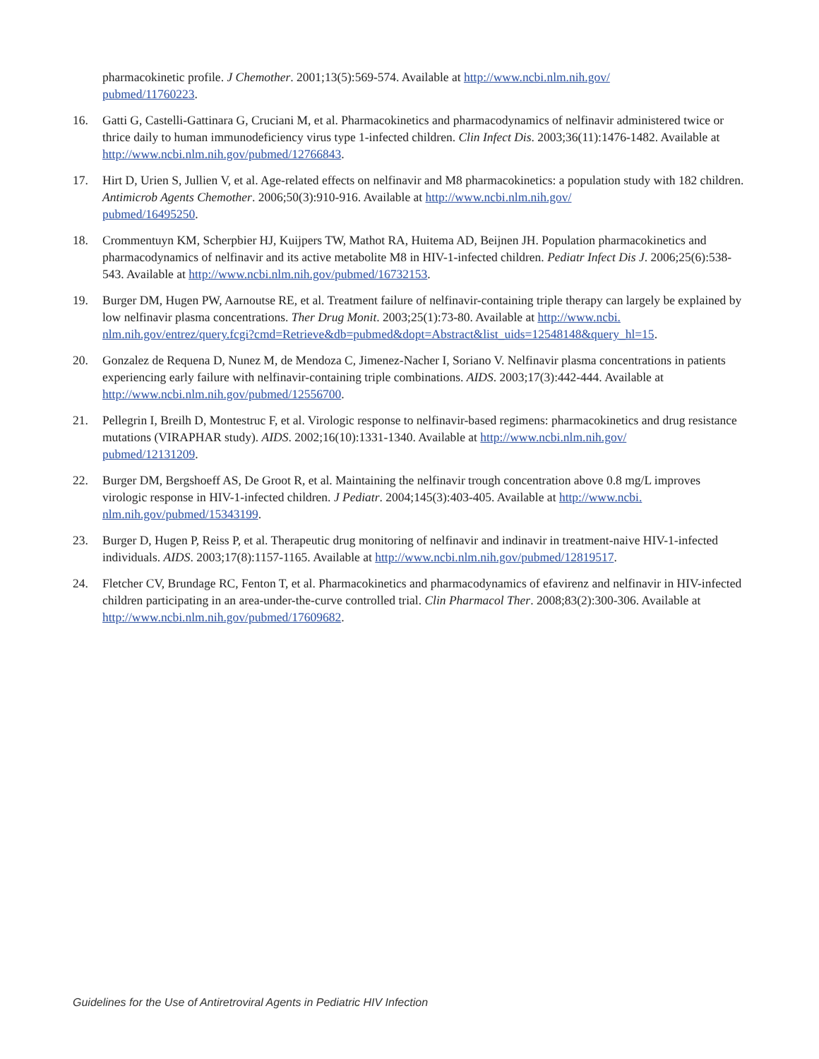pharmacokinetic profile. J Chemother. 2001;13(5):569-574. Available at http://www.ncbi.nlm.nih.gov/
pubmed/11760223.
16. Gatti G, Castelli-Gattinara G, Cruciani M, et al. Pharmacokinetics and pharmacodynamics of nelfinavir administered twice or thrice daily to human immunodeficiency virus type 1-infected children. Clin Infect Dis. 2003;36(11):1476-1482. Available at http://www.ncbi.nlm.nih.gov/pubmed/12766843.
17. Hirt D, Urien S, Jullien V, et al. Age-related effects on nelfinavir and M8 pharmacokinetics: a population study with 182 children. Antimicrob Agents Chemother. 2006;50(3):910-916. Available at http://www.ncbi.nlm.nih.gov/
pubmed/16495250.
18. Crommentuyn KM, Scherpbier HJ, Kuijpers TW, Mathot RA, Huitema AD, Beijnen JH. Population pharmacokinetics and pharmacodynamics of nelfinavir and its active metabolite M8 in HIV-1-infected children. Pediatr Infect Dis J. 2006;25(6):538-543. Available at http://www.ncbi.nlm.nih.gov/pubmed/16732153.
19. Burger DM, Hugen PW, Aarnoutse RE, et al. Treatment failure of nelfinavir-containing triple therapy can largely be explained by low nelfinavir plasma concentrations. Ther Drug Monit. 2003;25(1):73-80. Available at http://www.ncbi.
nlm.nih.gov/entrez/query.fcgi?cmd=Retrieve&db=pubmed&dopt=Abstract&list_uids=12548148&query_hl=15.
20. Gonzalez de Requena D, Nunez M, de Mendoza C, Jimenez-Nacher I, Soriano V. Nelfinavir plasma concentrations in patients experiencing early failure with nelfinavir-containing triple combinations. AIDS. 2003;17(3):442-444. Available at http://www.ncbi.nlm.nih.gov/pubmed/12556700.
21. Pellegrin I, Breilh D, Montestruc F, et al. Virologic response to nelfinavir-based regimens: pharmacokinetics and drug resistance mutations (VIRAPHAR study). AIDS. 2002;16(10):1331-1340. Available at http://www.ncbi.nlm.nih.gov/
pubmed/12131209.
22. Burger DM, Bergshoeff AS, De Groot R, et al. Maintaining the nelfinavir trough concentration above 0.8 mg/L improves virologic response in HIV-1-infected children. J Pediatr. 2004;145(3):403-405. Available at http://www.ncbi.
nlm.nih.gov/pubmed/15343199.
23. Burger D, Hugen P, Reiss P, et al. Therapeutic drug monitoring of nelfinavir and indinavir in treatment-naive HIV-1-infected individuals. AIDS. 2003;17(8):1157-1165. Available at http://www.ncbi.nlm.nih.gov/pubmed/12819517.
24. Fletcher CV, Brundage RC, Fenton T, et al. Pharmacokinetics and pharmacodynamics of efavirenz and nelfinavir in HIV-infected children participating in an area-under-the-curve controlled trial. Clin Pharmacol Ther. 2008;83(2):300-306. Available at http://www.ncbi.nlm.nih.gov/pubmed/17609682.
Guidelines for the Use of Antiretroviral Agents in Pediatric HIV Infection